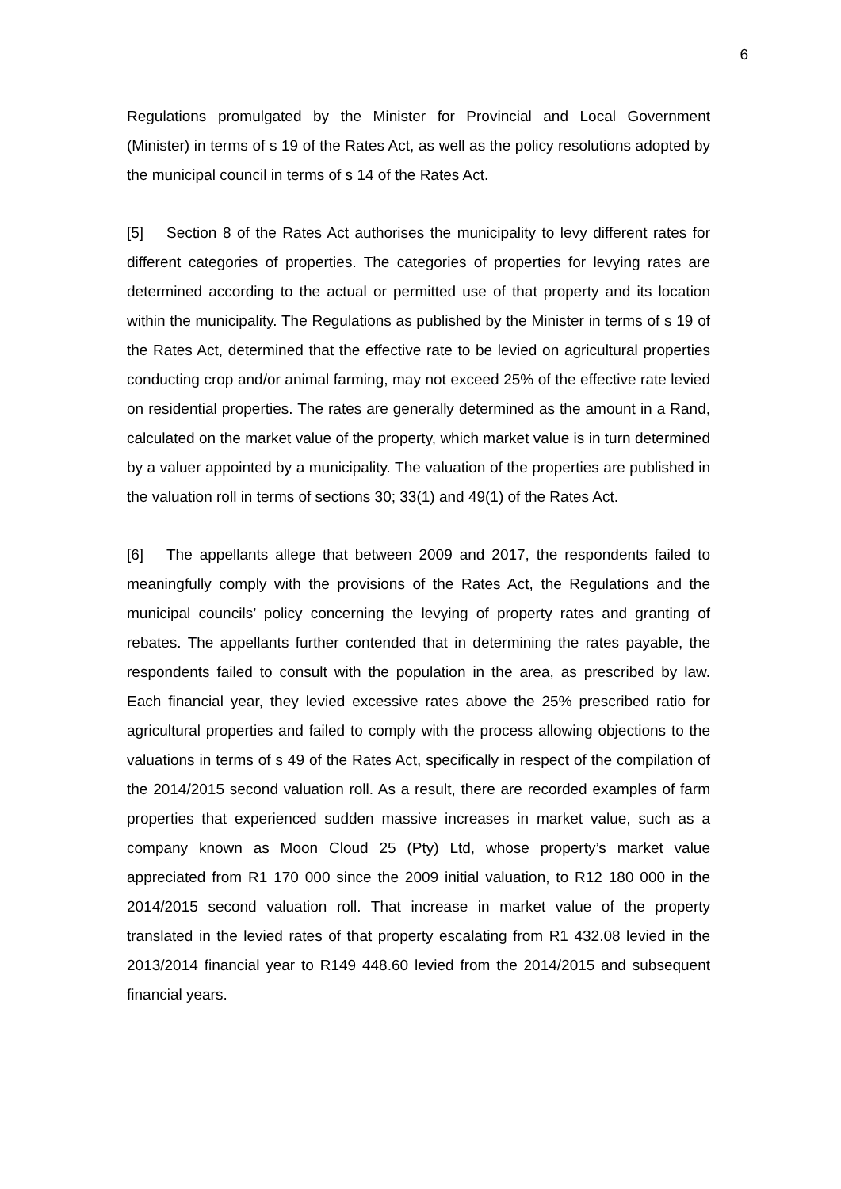6
Regulations promulgated by the Minister for Provincial and Local Government (Minister) in terms of s 19 of the Rates Act, as well as the policy resolutions adopted by the municipal council in terms of s 14 of the Rates Act.
[5] Section 8 of the Rates Act authorises the municipality to levy different rates for different categories of properties. The categories of properties for levying rates are determined according to the actual or permitted use of that property and its location within the municipality. The Regulations as published by the Minister in terms of s 19 of the Rates Act, determined that the effective rate to be levied on agricultural properties conducting crop and/or animal farming, may not exceed 25% of the effective rate levied on residential properties. The rates are generally determined as the amount in a Rand, calculated on the market value of the property, which market value is in turn determined by a valuer appointed by a municipality. The valuation of the properties are published in the valuation roll in terms of sections 30; 33(1) and 49(1) of the Rates Act.
[6] The appellants allege that between 2009 and 2017, the respondents failed to meaningfully comply with the provisions of the Rates Act, the Regulations and the municipal councils’ policy concerning the levying of property rates and granting of rebates. The appellants further contended that in determining the rates payable, the respondents failed to consult with the population in the area, as prescribed by law. Each financial year, they levied excessive rates above the 25% prescribed ratio for agricultural properties and failed to comply with the process allowing objections to the valuations in terms of s 49 of the Rates Act, specifically in respect of the compilation of the 2014/2015 second valuation roll. As a result, there are recorded examples of farm properties that experienced sudden massive increases in market value, such as a company known as Moon Cloud 25 (Pty) Ltd, whose property’s market value appreciated from R1 170 000 since the 2009 initial valuation, to R12 180 000 in the 2014/2015 second valuation roll. That increase in market value of the property translated in the levied rates of that property escalating from R1 432.08 levied in the 2013/2014 financial year to R149 448.60 levied from the 2014/2015 and subsequent financial years.